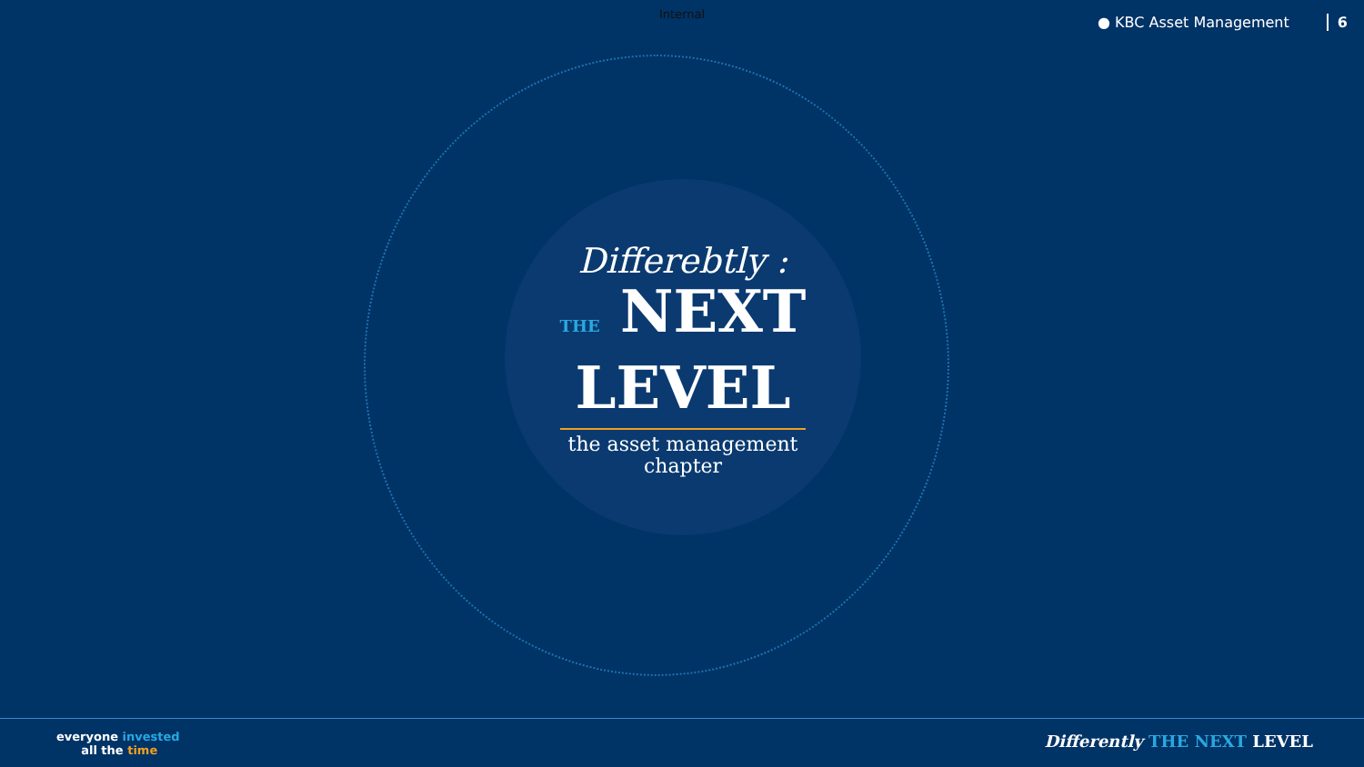Internal ● KBC Asset Management 6
Differebtly :
THE NEXT
LEVEL
the asset management
chapter
everyone invested
all the time
Differently THE NEXT LEVEL